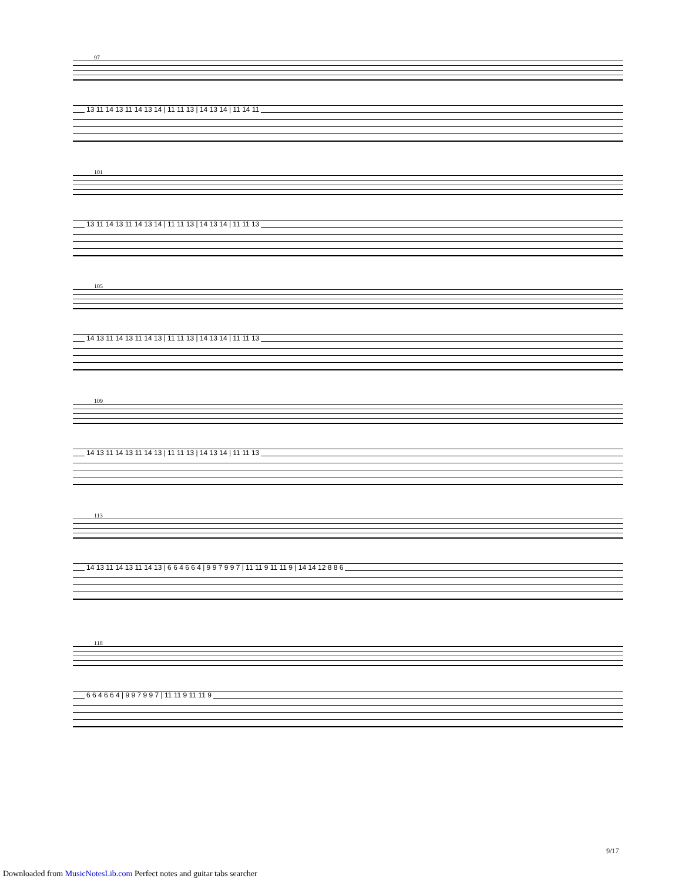97
13 11 14 13 11 14 13 14 | 11 11 13 | 14 13 14 | 11 14 11
101
13 11 14 13 11 14 13 14 | 11 11 13 | 14 13 14 | 11 11 13
105
14 13 11 14 13 11 14 13 | 11 11 13 | 14 13 14 | 11 11 13
109
14 13 11 14 13 11 14 13 | 11 11 13 | 14 13 14 | 11 11 13
113
14 13 11 14 13 11 14 13 | 6 6 4 6 6 4 | 9 9 7 9 9 7 | 11 11 9 11 11 9 | 14 14 12 8 8 6
118
6 6 4 6 6 4 | 9 9 7 9 9 7 | 11 11 9 11 11 9
9/17
Downloaded from MusicNotesLib.com Perfect notes and guitar tabs searcher